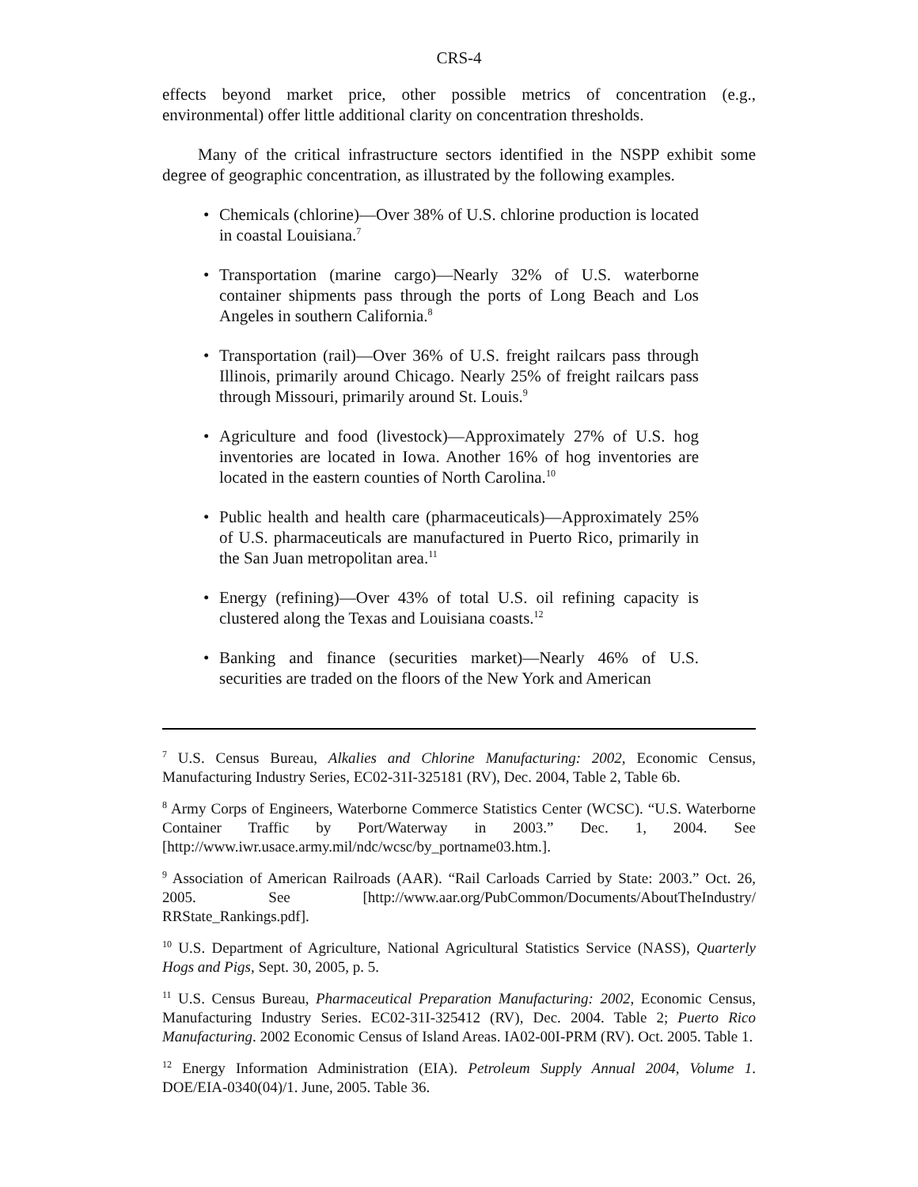CRS-4
effects beyond market price, other possible metrics of concentration (e.g., environmental) offer little additional clarity on concentration thresholds.
Many of the critical infrastructure sectors identified in the NSPP exhibit some degree of geographic concentration, as illustrated by the following examples.
• Chemicals (chlorine)—Over 38% of U.S. chlorine production is located in coastal Louisiana.<sup>7</sup>
• Transportation (marine cargo)—Nearly 32% of U.S. waterborne container shipments pass through the ports of Long Beach and Los Angeles in southern California.<sup>8</sup>
• Transportation (rail)—Over 36% of U.S. freight railcars pass through Illinois, primarily around Chicago. Nearly 25% of freight railcars pass through Missouri, primarily around St. Louis.<sup>9</sup>
• Agriculture and food (livestock)—Approximately 27% of U.S. hog inventories are located in Iowa. Another 16% of hog inventories are located in the eastern counties of North Carolina.<sup>10</sup>
• Public health and health care (pharmaceuticals)—Approximately 25% of U.S. pharmaceuticals are manufactured in Puerto Rico, primarily in the San Juan metropolitan area.<sup>11</sup>
• Energy (refining)—Over 43% of total U.S. oil refining capacity is clustered along the Texas and Louisiana coasts.<sup>12</sup>
• Banking and finance (securities market)—Nearly 46% of U.S. securities are traded on the floors of the New York and American
<sup>7</sup> U.S. Census Bureau, Alkalies and Chlorine Manufacturing: 2002, Economic Census, Manufacturing Industry Series, EC02-31I-325181 (RV), Dec. 2004, Table 2, Table 6b.
<sup>8</sup> Army Corps of Engineers, Waterborne Commerce Statistics Center (WCSC). “U.S. Waterborne Container Traffic by Port/Waterway in 2003.” Dec. 1, 2004. See [http://www.iwr.usace.army.mil/ndc/wcsc/by_portname03.htm.].
<sup>9</sup> Association of American Railroads (AAR). “Rail Carloads Carried by State: 2003.” Oct. 26, 2005. See [http://www.aar.org/PubCommon/Documents/AboutTheIndustry/ RRState_Rankings.pdf].
<sup>10</sup> U.S. Department of Agriculture, National Agricultural Statistics Service (NASS), Quarterly Hogs and Pigs, Sept. 30, 2005, p. 5.
<sup>11</sup> U.S. Census Bureau, Pharmaceutical Preparation Manufacturing: 2002, Economic Census, Manufacturing Industry Series. EC02-31I-325412 (RV), Dec. 2004. Table 2; Puerto Rico Manufacturing. 2002 Economic Census of Island Areas. IA02-00I-PRM (RV). Oct. 2005. Table 1.
<sup>12</sup> Energy Information Administration (EIA). Petroleum Supply Annual 2004, Volume 1. DOE/EIA-0340(04)/1. June, 2005. Table 36.